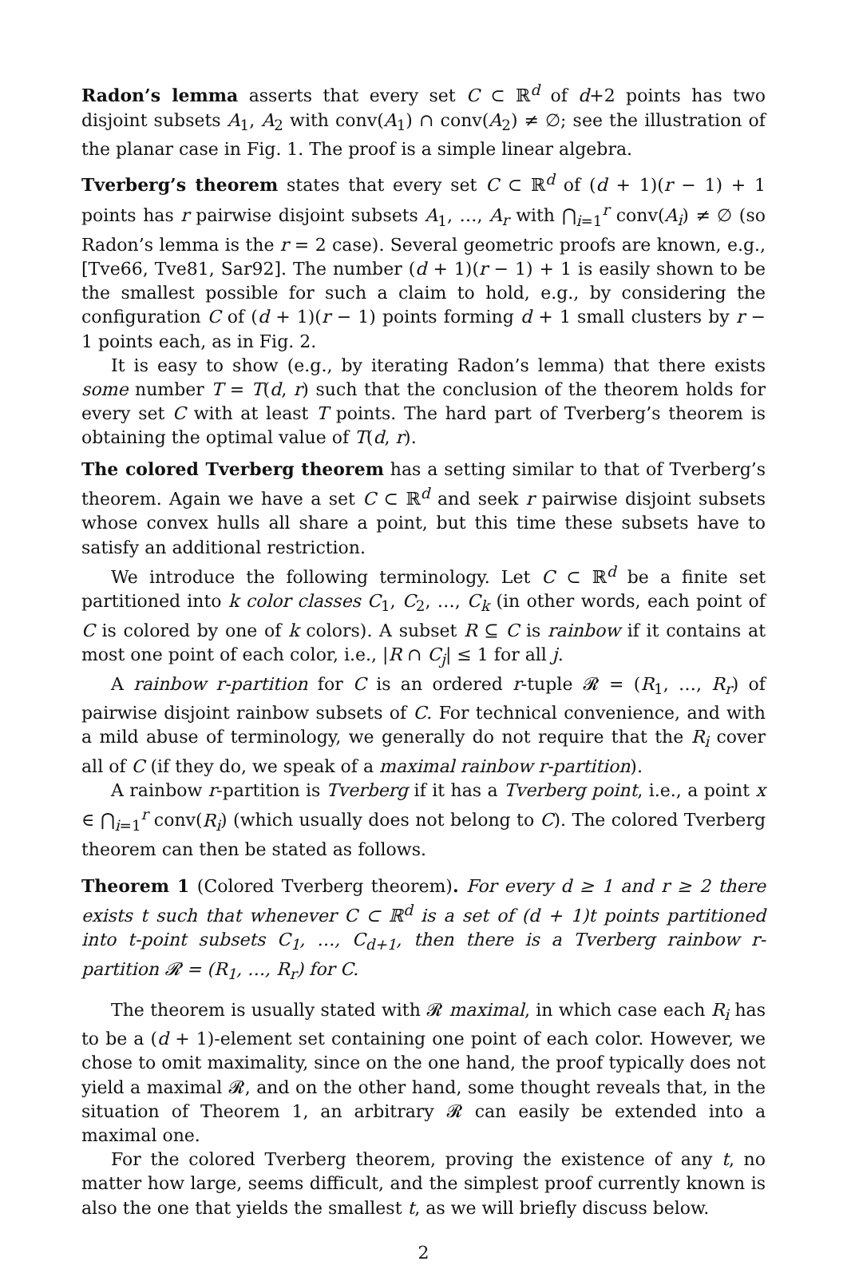Radon’s lemma asserts that every set C ⊂ ℝ<sup>d</sup> of d+2 points has two disjoint subsets A<sub>1</sub>, A<sub>2</sub> with conv(A<sub>1</sub>) ∩ conv(A<sub>2</sub>) ≠ ∅; see the illustration of the planar case in Fig. 1. The proof is a simple linear algebra.
Tverberg’s theorem states that every set C ⊂ ℝ<sup>d</sup> of (d + 1)(r − 1) + 1 points has r pairwise disjoint subsets A<sub>1</sub>, …, A<sub>r</sub> with ⋂<sub>i=1</sub><sup>r</sup> conv(A<sub>i</sub>) ≠ ∅ (so Radon’s lemma is the r = 2 case). Several geometric proofs are known, e.g., [Tve66, Tve81, Sar92]. The number (d + 1)(r − 1) + 1 is easily shown to be the smallest possible for such a claim to hold, e.g., by considering the configuration C of (d + 1)(r − 1) points forming d + 1 small clusters by r − 1 points each, as in Fig. 2.
It is easy to show (e.g., by iterating Radon’s lemma) that there exists some number T = T(d, r) such that the conclusion of the theorem holds for every set C with at least T points. The hard part of Tverberg’s theorem is obtaining the optimal value of T(d, r).
The colored Tverberg theorem has a setting similar to that of Tverberg’s theorem. Again we have a set C ⊂ ℝ<sup>d</sup> and seek r pairwise disjoint subsets whose convex hulls all share a point, but this time these subsets have to satisfy an additional restriction.
We introduce the following terminology. Let C ⊂ ℝ<sup>d</sup> be a finite set partitioned into k color classes C<sub>1</sub>, C<sub>2</sub>, …, C<sub>k</sub> (in other words, each point of C is colored by one of k colors). A subset R ⊆ C is rainbow if it contains at most one point of each color, i.e., |R ∩ C<sub>j</sub>| ≤ 1 for all j.
A rainbow r-partition for C is an ordered r-tuple 𝓡 = (R<sub>1</sub>, …, R<sub>r</sub>) of pairwise disjoint rainbow subsets of C. For technical convenience, and with a mild abuse of terminology, we generally do not require that the R<sub>i</sub> cover all of C (if they do, we speak of a maximal rainbow r-partition).
A rainbow r-partition is Tverberg if it has a Tverberg point, i.e., a point x ∈ ⋂<sub>i=1</sub><sup>r</sup> conv(R<sub>i</sub>) (which usually does not belong to C). The colored Tverberg theorem can then be stated as follows.
Theorem 1 (Colored Tverberg theorem). For every d ≥ 1 and r ≥ 2 there exists t such that whenever C ⊂ ℝ<sup>d</sup> is a set of (d + 1)t points partitioned into t-point subsets C<sub>1</sub>, …, C<sub>d+1</sub>, then there is a Tverberg rainbow r-partition 𝓡 = (R<sub>1</sub>, …, R<sub>r</sub>) for C.
The theorem is usually stated with 𝓡 maximal, in which case each R<sub>i</sub> has to be a (d + 1)-element set containing one point of each color. However, we chose to omit maximality, since on the one hand, the proof typically does not yield a maximal 𝓡, and on the other hand, some thought reveals that, in the situation of Theorem 1, an arbitrary 𝓡 can easily be extended into a maximal one.
For the colored Tverberg theorem, proving the existence of any t, no matter how large, seems difficult, and the simplest proof currently known is also the one that yields the smallest t, as we will briefly discuss below.
2